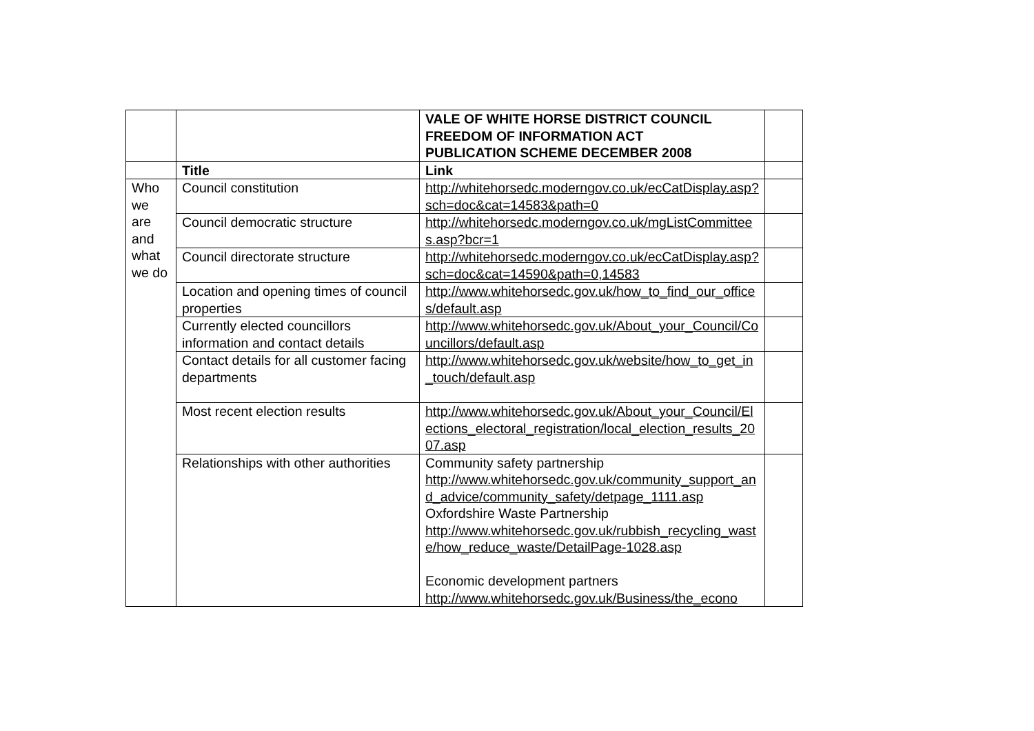| | | VALE OF WHITE HORSE DISTRICT COUNCIL FREEDOM OF INFORMATION ACT PUBLICATION SCHEME DECEMBER 2008 | |
| | Title | Link | |
| Who we are and what we do | Council constitution | http://whitehorsedc.moderngov.co.uk/ecCatDisplay.asp?sch=doc&cat=14583&path=0 | |
| | Council democratic structure | http://whitehorsedc.moderngov.co.uk/mgListCommittees.asp?bcr=1 | |
| | Council directorate structure | http://whitehorsedc.moderngov.co.uk/ecCatDisplay.asp?sch=doc&cat=14590&path=0,14583 | |
| | Location and opening times of council properties | http://www.whitehorsedc.gov.uk/how_to_find_our_offices/default.asp | |
| | Currently elected councillors information and contact details | http://www.whitehorsedc.gov.uk/About_your_Council/Councillors/default.asp | |
| | Contact details for all customer facing departments | http://www.whitehorsedc.gov.uk/website/how_to_get_in_touch/default.asp | |
| | Most recent election results | http://www.whitehorsedc.gov.uk/About_your_Council/Elections_electoral_registration/local_election_results_2007.asp | |
| | Relationships with other authorities | Community safety partnership http://www.whitehorsedc.gov.uk/community_support_and_advice/community_safety/detpage_1111.asp Oxfordshire Waste Partnership http://www.whitehorsedc.gov.uk/rubbish_recycling_waste/how_reduce_waste/DetailPage-1028.asp Economic development partners http://www.whitehorsedc.gov.uk/Business/the_econo | |